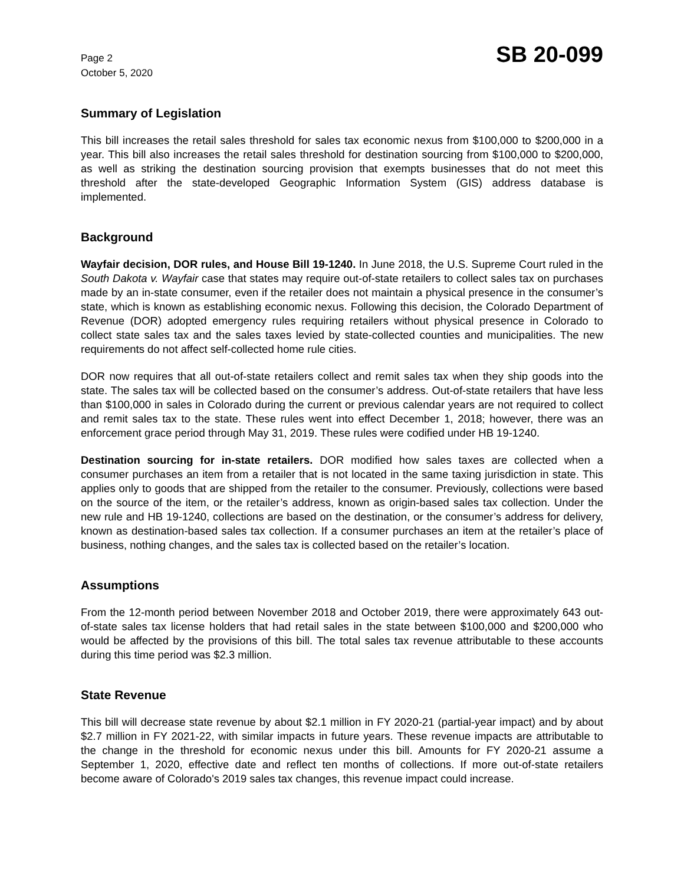Page 2
October 5, 2020
SB 20-099
Summary of Legislation
This bill increases the retail sales threshold for sales tax economic nexus from $100,000 to $200,000 in a year. This bill also increases the retail sales threshold for destination sourcing from $100,000 to $200,000, as well as striking the destination sourcing provision that exempts businesses that do not meet this threshold after the state-developed Geographic Information System (GIS) address database is implemented.
Background
Wayfair decision, DOR rules, and House Bill 19-1240. In June 2018, the U.S. Supreme Court ruled in the South Dakota v. Wayfair case that states may require out-of-state retailers to collect sales tax on purchases made by an in-state consumer, even if the retailer does not maintain a physical presence in the consumer’s state, which is known as establishing economic nexus. Following this decision, the Colorado Department of Revenue (DOR) adopted emergency rules requiring retailers without physical presence in Colorado to collect state sales tax and the sales taxes levied by state-collected counties and municipalities. The new requirements do not affect self-collected home rule cities.
DOR now requires that all out-of-state retailers collect and remit sales tax when they ship goods into the state. The sales tax will be collected based on the consumer’s address. Out-of-state retailers that have less than $100,000 in sales in Colorado during the current or previous calendar years are not required to collect and remit sales tax to the state. These rules went into effect December 1, 2018; however, there was an enforcement grace period through May 31, 2019. These rules were codified under HB 19-1240.
Destination sourcing for in-state retailers. DOR modified how sales taxes are collected when a consumer purchases an item from a retailer that is not located in the same taxing jurisdiction in state. This applies only to goods that are shipped from the retailer to the consumer. Previously, collections were based on the source of the item, or the retailer’s address, known as origin-based sales tax collection. Under the new rule and HB 19-1240, collections are based on the destination, or the consumer’s address for delivery, known as destination-based sales tax collection. If a consumer purchases an item at the retailer’s place of business, nothing changes, and the sales tax is collected based on the retailer’s location.
Assumptions
From the 12-month period between November 2018 and October 2019, there were approximately 643 out-of-state sales tax license holders that had retail sales in the state between $100,000 and $200,000 who would be affected by the provisions of this bill. The total sales tax revenue attributable to these accounts during this time period was $2.3 million.
State Revenue
This bill will decrease state revenue by about $2.1 million in FY 2020-21 (partial-year impact) and by about $2.7 million in FY 2021-22, with similar impacts in future years. These revenue impacts are attributable to the change in the threshold for economic nexus under this bill. Amounts for FY 2020-21 assume a September 1, 2020, effective date and reflect ten months of collections. If more out-of-state retailers become aware of Colorado's 2019 sales tax changes, this revenue impact could increase.